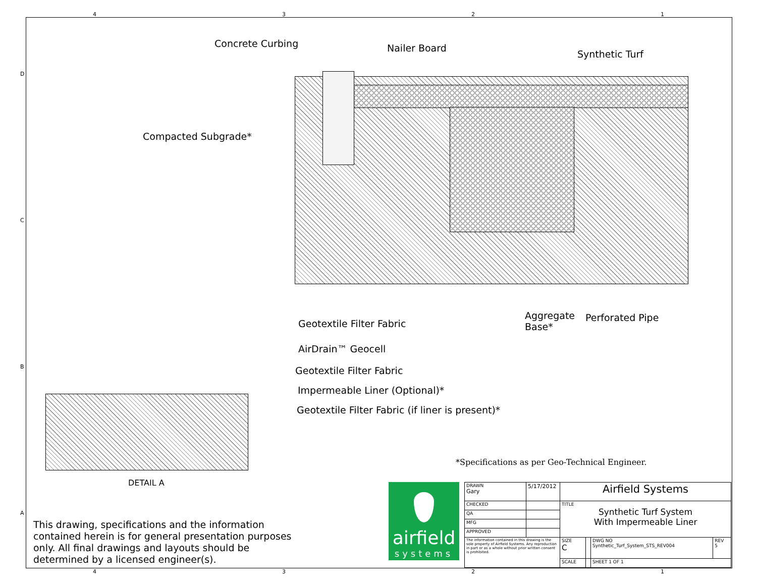Concrete Curbing Nailer Board
Synthetic Turf
Compacted Subgrade*
Aggregate
Base*
Perforated Pipe
Geotextile Filter Fabric
AirDrain™ Geocell
Geotextile Filter Fabric
Impermeable Liner (Optional)*
Geotextile Filter Fabric (if liner is present)*
DETAIL A
*Specifications as per Geo-Technical Engineer.
This drawing, specifications and the information
contained herein is for general presentation purposes
only. All final drawings and layouts should be
determined by a licensed engineer(s).
airfield
systems
| DRAWN Gary | 5/17/2012 | Airfield Systems | | | |
| CHECKED | | TITLE Synthetic Turf System With Impermeable Liner | | | |
| QA | | | | | |
| MFG | | | | | |
| APPROVED | | | | | |
| The information contained in this drawing is the sole property of Airfield Systems. Any reproduction in part or as a whole without prior written consent is prohibited. | | SIZE C | | DWG NO Synthetic_Turf_System_STS_REV004 | REV 5 |
| | | SCALE | | SHEET 1 OF 1 | |
4 3 2 1
D
C
B
A
4 3 2 1